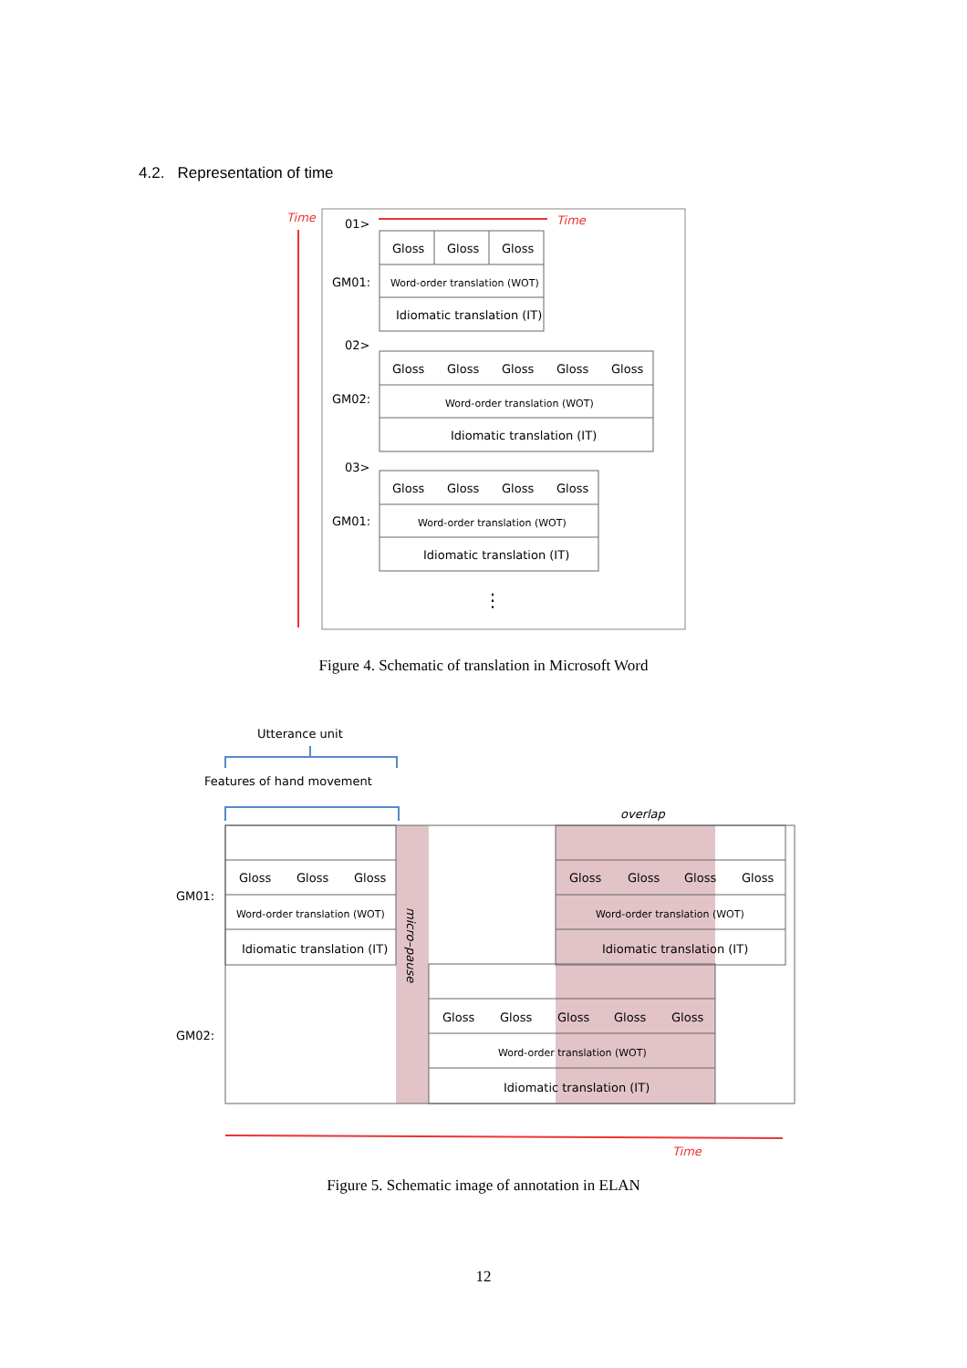4.2. Representation of time
Time
01>
Time
Gloss
Gloss
Gloss
GM01:
Word-order translation (WOT)
Idiomatic translation (IT)
02>
Gloss
Gloss
Gloss
Gloss
Gloss
GM02:
Word-order translation (WOT)
Idiomatic translation (IT)
03>
Gloss
Gloss
Gloss
Gloss
GM01:
Word-order translation (WOT)
Idiomatic translation (IT)
⋮
Figure 4. Schematic of translation in Microsoft Word
Utterance unit
Features of hand movement
overlap
Gloss
Gloss
Gloss
GM01:
Word-order translation (WOT)
Idiomatic translation (IT)
micro–pause
Gloss
Gloss
Gloss
Gloss
Word-order translation (WOT)
Idiomatic translation (IT)
GM02:
Gloss
Gloss
Gloss
Gloss
Gloss
Word-order translation (WOT)
Idiomatic translation (IT)
Time
Figure 5. Schematic image of annotation in ELAN
12